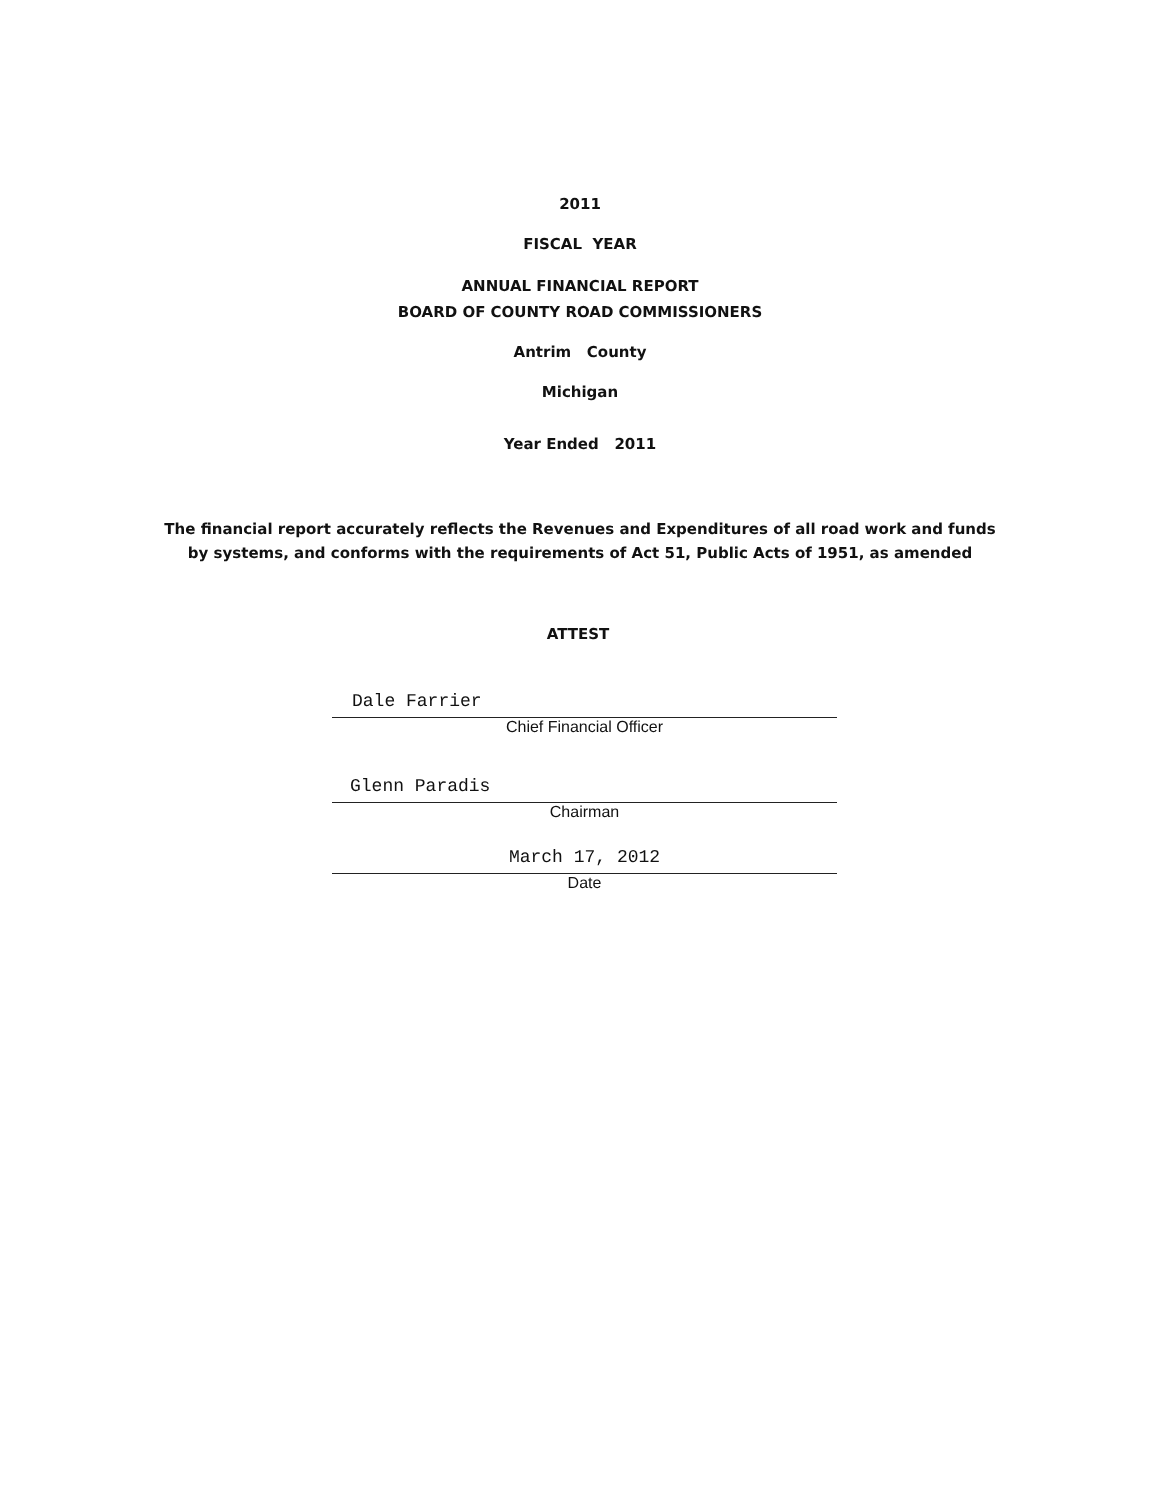2011
FISCAL YEAR
ANNUAL FINANCIAL REPORT
BOARD OF COUNTY ROAD COMMISSIONERS
Antrim County
Michigan
Year Ended 2011
The financial report accurately reflects the Revenues and Expenditures of all road work and funds
by systems, and conforms with the requirements of Act 51, Public Acts of 1951, as amended
ATTEST
Dale Farrier
Chief Financial Officer
Glenn Paradis
Chairman
March 17, 2012
Date